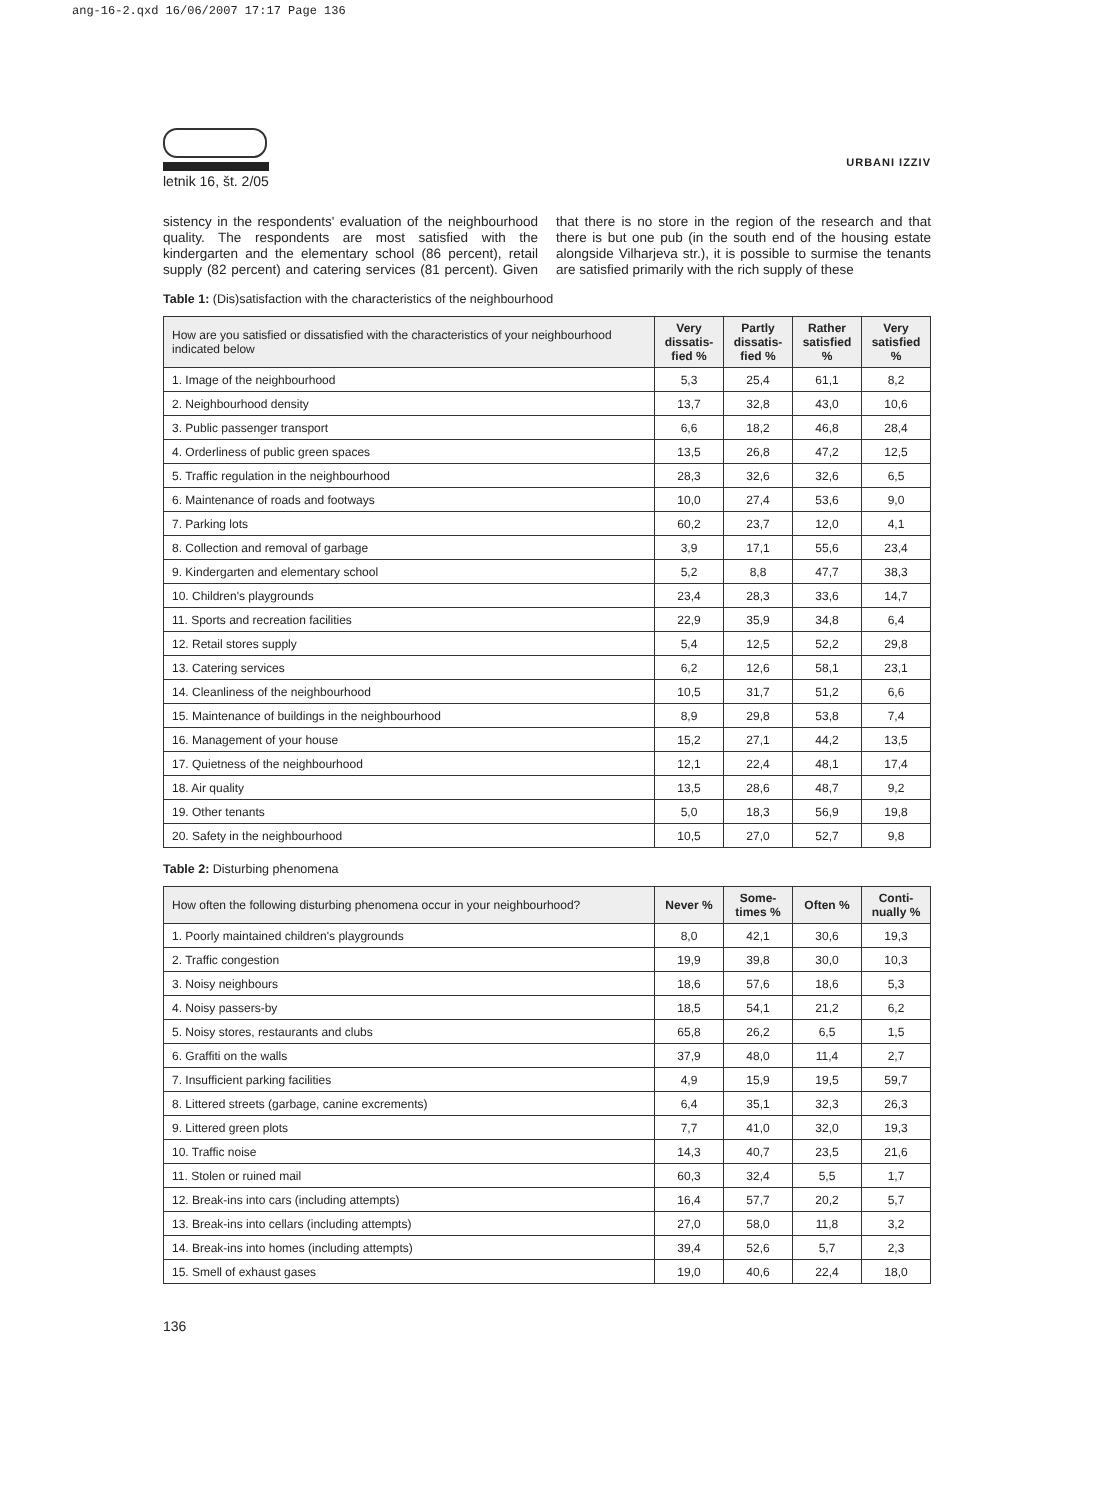ang-16-2.qxd 16/06/2007 17:17 Page 136
letnik 16, št. 2/05
URBANI IZZIV
sistency in the respondents' evaluation of the neighbourhood quality. The respondents are most satisfied with the kindergarten and the elementary school (86 percent), retail supply (82 percent) and catering services (81 percent). Given that there is no store in the region of the research and that there is but one pub (in the south end of the housing estate alongside Vilharjeva str.), it is possible to surmise the tenants are satisfied primarily with the rich supply of these
Table 1: (Dis)satisfaction with the characteristics of the neighbourhood
| How are you satisfied or dissatisfied with the characteristics of your neighbourhood indicated below | Very dissatis-fied % | Partly dissatis-fied % | Rather satisfied % | Very satisfied % |
| --- | --- | --- | --- | --- |
| 1. Image of the neighbourhood | 5,3 | 25,4 | 61,1 | 8,2 |
| 2. Neighbourhood density | 13,7 | 32,8 | 43,0 | 10,6 |
| 3. Public passenger transport | 6,6 | 18,2 | 46,8 | 28,4 |
| 4. Orderliness of public green spaces | 13,5 | 26,8 | 47,2 | 12,5 |
| 5. Traffic regulation in the neighbourhood | 28,3 | 32,6 | 32,6 | 6,5 |
| 6. Maintenance of roads and footways | 10,0 | 27,4 | 53,6 | 9,0 |
| 7. Parking lots | 60,2 | 23,7 | 12,0 | 4,1 |
| 8. Collection and removal of garbage | 3,9 | 17,1 | 55,6 | 23,4 |
| 9. Kindergarten and elementary school | 5,2 | 8,8 | 47,7 | 38,3 |
| 10. Children's playgrounds | 23,4 | 28,3 | 33,6 | 14,7 |
| 11. Sports and recreation facilities | 22,9 | 35,9 | 34,8 | 6,4 |
| 12. Retail stores supply | 5,4 | 12,5 | 52,2 | 29,8 |
| 13. Catering services | 6,2 | 12,6 | 58,1 | 23,1 |
| 14. Cleanliness of the neighbourhood | 10,5 | 31,7 | 51,2 | 6,6 |
| 15. Maintenance of buildings in the neighbourhood | 8,9 | 29,8 | 53,8 | 7,4 |
| 16. Management of your house | 15,2 | 27,1 | 44,2 | 13,5 |
| 17. Quietness of the neighbourhood | 12,1 | 22,4 | 48,1 | 17,4 |
| 18. Air quality | 13,5 | 28,6 | 48,7 | 9,2 |
| 19. Other tenants | 5,0 | 18,3 | 56,9 | 19,8 |
| 20. Safety in the neighbourhood | 10,5 | 27,0 | 52,7 | 9,8 |
Table 2: Disturbing phenomena
| How often the following disturbing phenomena occur in your neighbourhood? | Never % | Some-times % | Often % | Conti-nually % |
| --- | --- | --- | --- | --- |
| 1. Poorly maintained children's playgrounds | 8,0 | 42,1 | 30,6 | 19,3 |
| 2. Traffic congestion | 19,9 | 39,8 | 30,0 | 10,3 |
| 3. Noisy neighbours | 18,6 | 57,6 | 18,6 | 5,3 |
| 4. Noisy passers-by | 18,5 | 54,1 | 21,2 | 6,2 |
| 5. Noisy stores, restaurants and clubs | 65,8 | 26,2 | 6,5 | 1,5 |
| 6. Graffiti on the walls | 37,9 | 48,0 | 11,4 | 2,7 |
| 7. Insufficient parking facilities | 4,9 | 15,9 | 19,5 | 59,7 |
| 8. Littered streets (garbage, canine excrements) | 6,4 | 35,1 | 32,3 | 26,3 |
| 9. Littered green plots | 7,7 | 41,0 | 32,0 | 19,3 |
| 10. Traffic noise | 14,3 | 40,7 | 23,5 | 21,6 |
| 11. Stolen or ruined mail | 60,3 | 32,4 | 5,5 | 1,7 |
| 12. Break-ins into cars (including attempts) | 16,4 | 57,7 | 20,2 | 5,7 |
| 13. Break-ins into cellars (including attempts) | 27,0 | 58,0 | 11,8 | 3,2 |
| 14. Break-ins into homes (including attempts) | 39,4 | 52,6 | 5,7 | 2,3 |
| 15. Smell of exhaust gases | 19,0 | 40,6 | 22,4 | 18,0 |
136